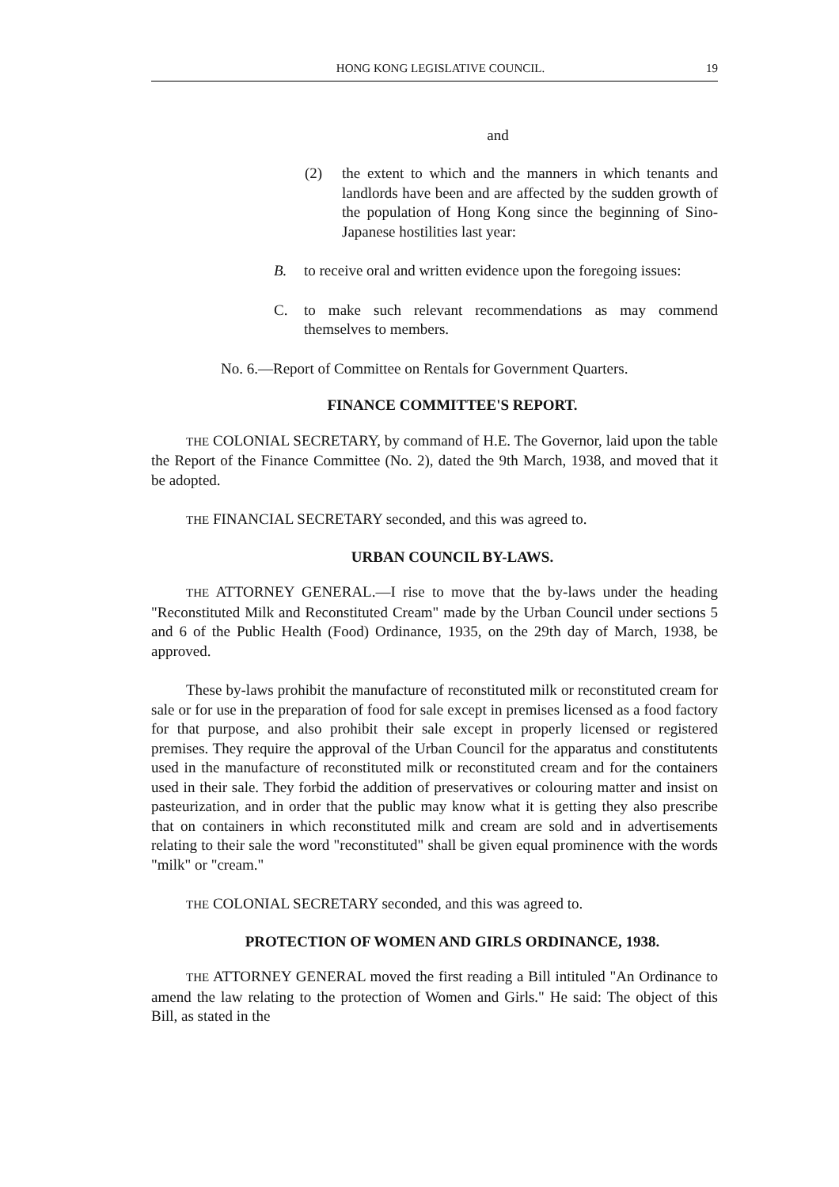HONG KONG LEGISLATIVE COUNCIL. 19
and
(2) the extent to which and the manners in which tenants and landlords have been and are affected by the sudden growth of the population of Hong Kong since the beginning of Sino-Japanese hostilities last year:
B. to receive oral and written evidence upon the foregoing issues:
C. to make such relevant recommendations as may commend themselves to members.
No. 6.—Report of Committee on Rentals for Government Quarters.
FINANCE COMMITTEE'S REPORT.
THE COLONIAL SECRETARY, by command of H.E. The Governor, laid upon the table the Report of the Finance Committee (No. 2), dated the 9th March, 1938, and moved that it be adopted.
THE FINANCIAL SECRETARY seconded, and this was agreed to.
URBAN COUNCIL BY-LAWS.
THE ATTORNEY GENERAL.—I rise to move that the by-laws under the heading "Reconstituted Milk and Reconstituted Cream" made by the Urban Council under sections 5 and 6 of the Public Health (Food) Ordinance, 1935, on the 29th day of March, 1938, be approved.
These by-laws prohibit the manufacture of reconstituted milk or reconstituted cream for sale or for use in the preparation of food for sale except in premises licensed as a food factory for that purpose, and also prohibit their sale except in properly licensed or registered premises. They require the approval of the Urban Council for the apparatus and constitutents used in the manufacture of reconstituted milk or reconstituted cream and for the containers used in their sale. They forbid the addition of preservatives or colouring matter and insist on pasteurization, and in order that the public may know what it is getting they also prescribe that on containers in which reconstituted milk and cream are sold and in advertisements relating to their sale the word "reconstituted" shall be given equal prominence with the words "milk" or "cream."
THE COLONIAL SECRETARY seconded, and this was agreed to.
PROTECTION OF WOMEN AND GIRLS ORDINANCE, 1938.
THE ATTORNEY GENERAL moved the first reading a Bill intituled "An Ordinance to amend the law relating to the protection of Women and Girls." He said: The object of this Bill, as stated in the